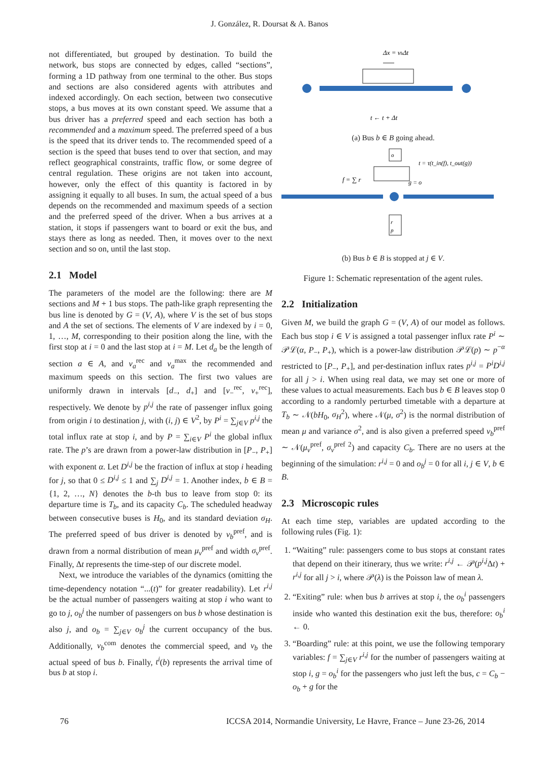J. González, R. Doursat & A. Banos
not differentiated, but grouped by destination. To build the network, bus stops are connected by edges, called “sections”, forming a 1D pathway from one terminal to the other. Bus stops and sections are also considered agents with attributes and indexed accordingly. On each section, between two consecutive stops, a bus moves at its own constant speed. We assume that a bus driver has a preferred speed and each section has both a recommended and a maximum speed. The preferred speed of a bus is the speed that its driver tends to. The recommended speed of a section is the speed that buses tend to over that section, and may reflect geographical constraints, traffic flow, or some degree of central regulation. These origins are not taken into account, however, only the effect of this quantity is factored in by assigning it equally to all buses. In sum, the actual speed of a bus depends on the recommended and maximum speeds of a section and the preferred speed of the driver. When a bus arrives at a station, it stops if passengers want to board or exit the bus, and stays there as long as needed. Then, it moves over to the next section and so on, until the last stop.
2.1 Model
The parameters of the model are the following: there are M sections and M + 1 bus stops. The path-like graph representing the bus line is denoted by G = (V, A), where V is the set of bus stops and A the set of sections. The elements of V are indexed by i = 0, 1, …, M, corresponding to their position along the line, with the first stop at i = 0 and the last stop at i = M. Let d<sub>a</sub> be the length of section a ∈ A, and v<sub>a</sub><sup>rec</sup> and v<sub>a</sub><sup>max</sup> the recommended and maximum speeds on this section. The first two values are uniformly drawn in intervals [d<sub>−</sub>, d<sub>+</sub>] and [v<sub>−</sub><sup>rec</sup>, v<sub>+</sub><sup>rec</sup>], respectively. We denote by p<sup>i,j</sup> the rate of passenger influx going from origin i to destination j, with (i, j) ∈ V<sup>2</sup>, by P<sup>i</sup> = ∑<sub>j∈V</sub> p<sup>i,j</sup> the total influx rate at stop i, and by P = ∑<sub>i∈V</sub> P<sup>i</sup> the global influx rate. The p’s are drawn from a power-law distribution in [P<sub>−</sub>, P<sub>+</sub>] with exponent α. Let D<sup>i,j</sup> be the fraction of influx at stop i heading for j, so that 0 ≤ D<sup>i,j</sup> ≤ 1 and ∑<sub>j</sub> D<sup>i,j</sup> = 1. Another index, b ∈ B = {1, 2, …, N} denotes the b-th bus to leave from stop 0: its departure time is T<sub>b</sub>, and its capacity C<sub>b</sub>. The scheduled headway between consecutive buses is H<sub>0</sub>, and its standard deviation σ<sub>H</sub>. The preferred speed of bus driver is denoted by v<sub>b</sub><sup>pref</sup>, and is drawn from a normal distribution of mean μ<sub>v</sub><sup>pref</sup> and width σ<sub>v</sub><sup>pref</sup>. Finally, Δt represents the time-step of our discrete model.
Next, we introduce the variables of the dynamics (omitting the time-dependency notation “...(t)” for greater readability). Let r<sup>i,j</sup> be the actual number of passengers waiting at stop i who want to go to j, o<sub>b</sub><sup>j</sup> the number of passengers on bus b whose destination is also j, and o<sub>b</sub> = ∑<sub>j∈V</sub> o<sub>b</sub><sup>j</sup> the current occupancy of the bus. Additionally, v<sub>b</sub><sup>com</sup> denotes the commercial speed, and v<sub>b</sub> the actual speed of bus b. Finally, t<sup>i</sup>(b) represents the arrival time of bus b at stop i.
Δx = vbΔt
t ← t + Δt
(a) Bus b ∈ B going ahead.
o
t = τ(t_in(f), t_out(g))
f = ∑ r
g = o
r
p
(b) Bus b ∈ B is stopped at j ∈ V.
Figure 1: Schematic representation of the agent rules.
2.2 Initialization
Given M, we build the graph G = (V, A) of our model as follows. Each bus stop i ∈ V is assigned a total passenger influx rate P<sup>i</sup> ∼ 𝒫ℒ(α, P<sub>−</sub>, P<sub>+</sub>), which is a power-law distribution 𝒫ℒ(p) ∼ p<sup>−α</sup> restricted to [P<sub>−</sub>, P<sub>+</sub>], and per-destination influx rates p<sup>i,j</sup> = P<sup>i</sup>D<sup>i,j</sup> for all j > i. When using real data, we may set one or more of these values to actual measurements. Each bus b ∈ B leaves stop 0 according to a randomly perturbed timetable with a departure at T<sub>b</sub> ∼ 𝒩(bH<sub>0</sub>, σ<sub>H</sub><sup>2</sup>), where 𝒩(μ, σ<sup>2</sup>) is the normal distribution of mean μ and variance σ<sup>2</sup>, and is also given a preferred speed v<sub>b</sub><sup>pref</sup> ∼ 𝒩(μ<sub>v</sub><sup>pref</sup>, σ<sub>v</sub><sup>pref 2</sup>) and capacity C<sub>b</sub>. There are no users at the beginning of the simulation: r<sup>i,j</sup> = 0 and o<sub>b</sub><sup>j</sup> = 0 for all i, j ∈ V, b ∈ B.
2.3 Microscopic rules
At each time step, variables are updated according to the following rules (Fig. 1):
1. “Waiting” rule: passengers come to bus stops at constant rates that depend on their itinerary, thus we write: r<sup>i,j</sup> ← 𝒫(p<sup>i,j</sup> Δt) + r<sup>i,j</sup> for all j > i, where 𝒫(λ) is the Poisson law of mean λ.
2. “Exiting” rule: when bus b arrives at stop i, the o<sub>b</sub><sup>i</sup> passengers inside who wanted this destination exit the bus, therefore: o<sub>b</sub><sup>i</sup> ← 0.
3. “Boarding” rule: at this point, we use the following temporary variables: f = ∑<sub>j∈V</sub> r<sup>i,j</sup> for the number of passengers waiting at stop i, g = o<sub>b</sub><sup>i</sup> for the passengers who just left the bus, c = C<sub>b</sub> − o<sub>b</sub> + g for the
76 ICCSA 2014, Normandie University, Le Havre, France – June 23-26, 2014